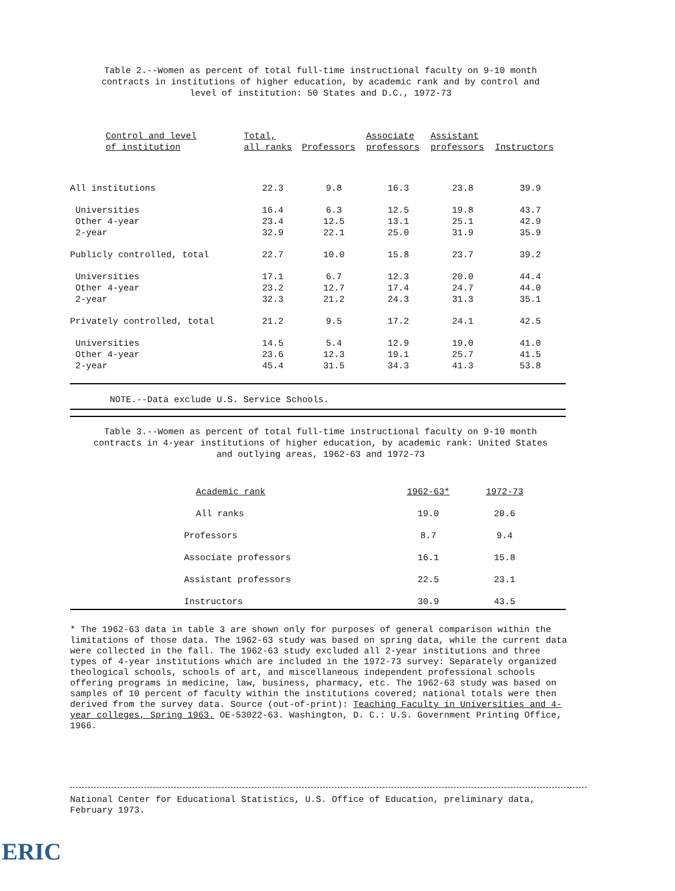Table 2.--Women as percent of total full-time instructional faculty on 9-10 month contracts in institutions of higher education, by academic rank and by control and level of institution: 50 States and D.C., 1972-73
| Control and level of institution | Total, all ranks | Professors | Associate professors | Assistant professors | Instructors |
| --- | --- | --- | --- | --- | --- |
| All institutions | 22.3 | 9.8 | 16.3 | 23.8 | 39.9 |
| Universities | 16.4 | 6.3 | 12.5 | 19.8 | 43.7 |
| Other 4-year | 23.4 | 12.5 | 13.1 | 25.1 | 42.9 |
| 2-year | 32.9 | 22.1 | 25.0 | 31.9 | 35.9 |
| Publicly controlled, total | 22.7 | 10.0 | 15.8 | 23.7 | 39.2 |
| Universities | 17.1 | 6.7 | 12.3 | 20.0 | 44.4 |
| Other 4-year | 23.2 | 12.7 | 17.4 | 24.7 | 44.0 |
| 2-year | 32.3 | 21.2 | 24.3 | 31.3 | 35.1 |
| Privately controlled, total | 21.2 | 9.5 | 17.2 | 24.1 | 42.5 |
| Universities | 14.5 | 5.4 | 12.9 | 19.0 | 41.0 |
| Other 4-year | 23.6 | 12.3 | 19.1 | 25.7 | 41.5 |
| 2-year | 45.4 | 31.5 | 34.3 | 41.3 | 53.8 |
NOTE.--Data exclude U.S. Service Schools.
Table 3.--Women as percent of total full-time instructional faculty on 9-10 month contracts in 4-year institutions of higher education, by academic rank: United States and outlying areas, 1962-63 and 1972-73
| Academic rank | 1962-63* | 1972-73 |
| All ranks | 19.0 | 20.6 |
| Professors | 8.7 | 9.4 |
| Associate professors | 16.1 | 15.8 |
| Assistant professors | 22.5 | 23.1 |
| Instructors | 30.9 | 43.5 |
* The 1962-63 data in table 3 are shown only for purposes of general comparison within the limitations of those data. The 1962-63 study was based on spring data, while the current data were collected in the fall. The 1962-63 study excluded all 2-year institutions and three types of 4-year institutions which are included in the 1972-73 survey: Separately organized theological schools, schools of art, and miscellaneous independent professional schools offering programs in medicine, law, business, pharmacy, etc. The 1962-63 study was based on samples of 10 percent of faculty within the institutions covered; national totals were then derived from the survey data. Source (out-of-print): Teaching Faculty in Universities and 4-year colleges, Spring 1963. OE-53022-63. Washington, D. C.: U.S. Government Printing Office, 1966.
National Center for Educational Statistics, U.S. Office of Education, preliminary data, February 1973.
ERIC